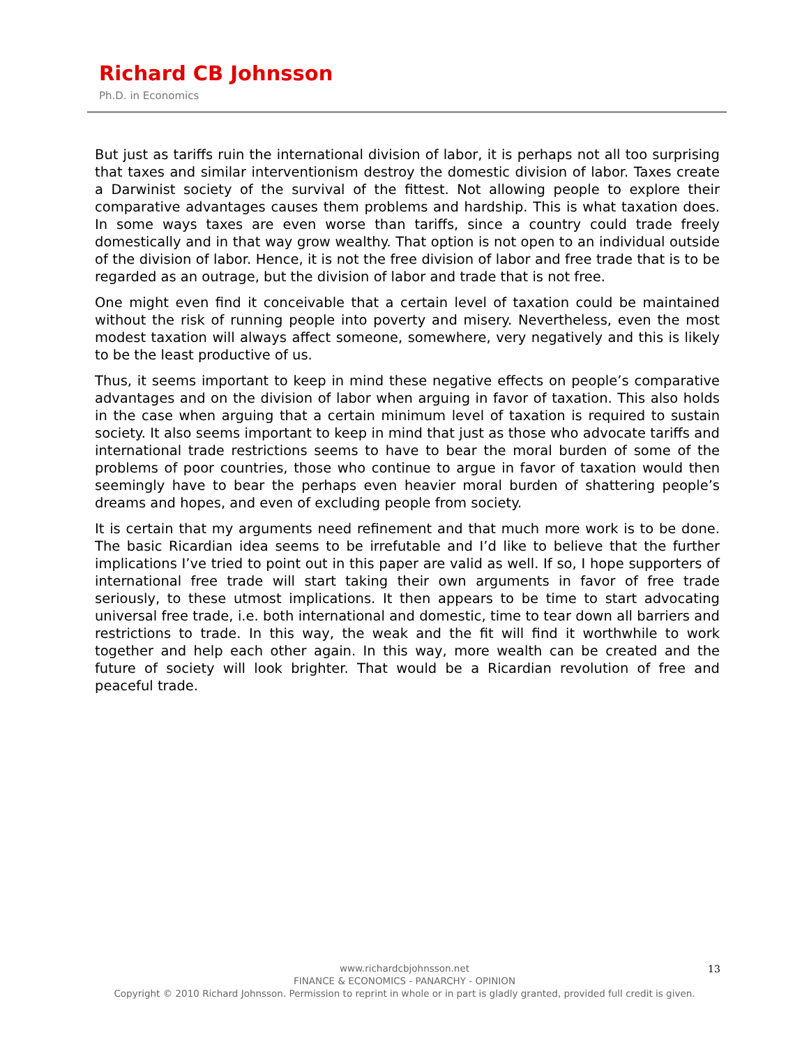Richard CB Johnsson
Ph.D. in Economics
But just as tariffs ruin the international division of labor, it is perhaps not all too surprising that taxes and similar interventionism destroy the domestic division of labor. Taxes create a Darwinist society of the survival of the fittest. Not allowing people to explore their comparative advantages causes them problems and hardship. This is what taxation does. In some ways taxes are even worse than tariffs, since a country could trade freely domestically and in that way grow wealthy. That option is not open to an individual outside of the division of labor. Hence, it is not the free division of labor and free trade that is to be regarded as an outrage, but the division of labor and trade that is not free.
One might even find it conceivable that a certain level of taxation could be maintained without the risk of running people into poverty and misery. Nevertheless, even the most modest taxation will always affect someone, somewhere, very negatively and this is likely to be the least productive of us.
Thus, it seems important to keep in mind these negative effects on people’s comparative advantages and on the division of labor when arguing in favor of taxation. This also holds in the case when arguing that a certain minimum level of taxation is required to sustain society. It also seems important to keep in mind that just as those who advocate tariffs and international trade restrictions seems to have to bear the moral burden of some of the problems of poor countries, those who continue to argue in favor of taxation would then seemingly have to bear the perhaps even heavier moral burden of shattering people’s dreams and hopes, and even of excluding people from society.
It is certain that my arguments need refinement and that much more work is to be done. The basic Ricardian idea seems to be irrefutable and I’d like to believe that the further implications I’ve tried to point out in this paper are valid as well. If so, I hope supporters of international free trade will start taking their own arguments in favor of free trade seriously, to these utmost implications. It then appears to be time to start advocating universal free trade, i.e. both international and domestic, time to tear down all barriers and restrictions to trade. In this way, the weak and the fit will find it worthwhile to work together and help each other again. In this way, more wealth can be created and the future of society will look brighter. That would be a Ricardian revolution of free and peaceful trade.
www.richardcbjohnsson.net
FINANCE & ECONOMICS - PANARCHY - OPINION
Copyright © 2010 Richard Johnsson. Permission to reprint in whole or in part is gladly granted, provided full credit is given.
13